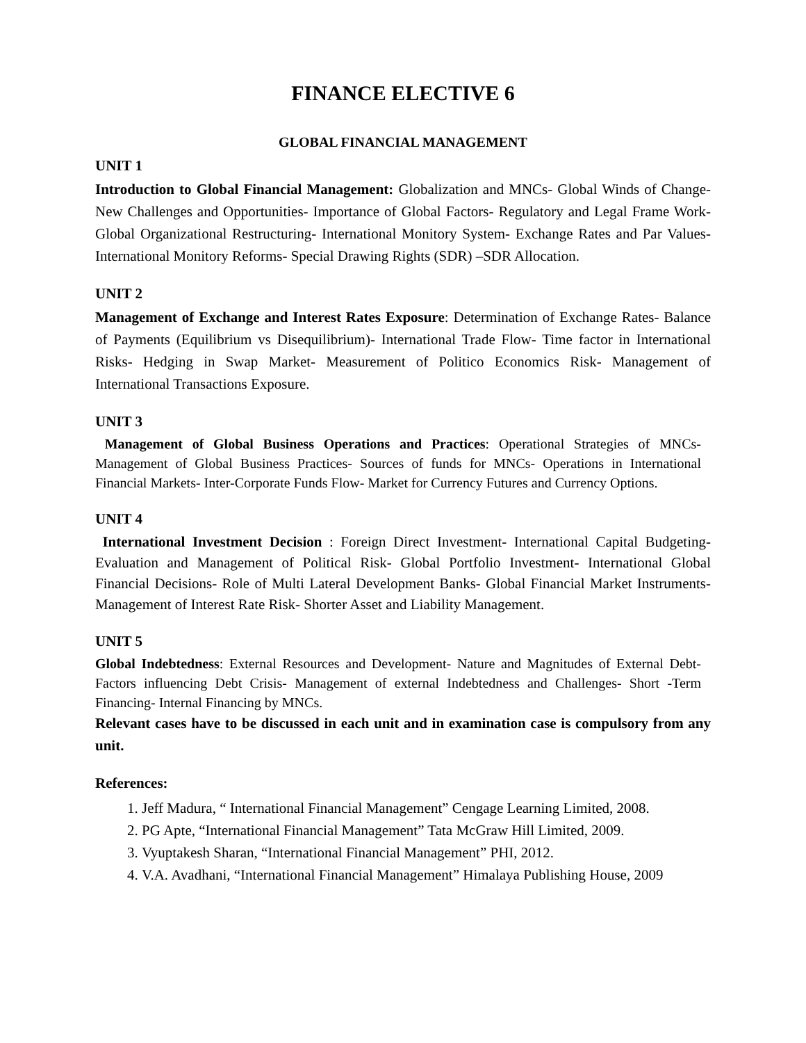FINANCE ELECTIVE 6
GLOBAL FINANCIAL MANAGEMENT
UNIT 1
Introduction to Global Financial Management: Globalization and MNCs- Global Winds of Change- New Challenges and Opportunities- Importance of Global Factors- Regulatory and Legal Frame Work- Global Organizational Restructuring- International Monitory System- Exchange Rates and Par Values- International Monitory Reforms- Special Drawing Rights (SDR) –SDR Allocation.
UNIT 2
Management of Exchange and Interest Rates Exposure: Determination of Exchange Rates- Balance of Payments (Equilibrium vs Disequilibrium)- International Trade Flow- Time factor in International Risks- Hedging in Swap Market- Measurement of Politico Economics Risk- Management of International Transactions Exposure.
UNIT 3
Management of Global Business Operations and Practices: Operational Strategies of MNCs- Management of Global Business Practices- Sources of funds for MNCs- Operations in International Financial Markets- Inter-Corporate Funds Flow- Market for Currency Futures and Currency Options.
UNIT 4
International Investment Decision : Foreign Direct Investment- International Capital Budgeting- Evaluation and Management of Political Risk- Global Portfolio Investment- International Global Financial Decisions- Role of Multi Lateral Development Banks- Global Financial Market Instruments- Management of Interest Rate Risk- Shorter Asset and Liability Management.
UNIT 5
Global Indebtedness: External Resources and Development- Nature and Magnitudes of External Debt- Factors influencing Debt Crisis- Management of external Indebtedness and Challenges- Short -Term Financing- Internal Financing by MNCs.
Relevant cases have to be discussed in each unit and in examination case is compulsory from any unit.
References:
1. Jeff Madura, “ International Financial Management” Cengage Learning Limited, 2008.
2. PG Apte, “International Financial Management” Tata McGraw Hill Limited, 2009.
3. Vyuptakesh Sharan, “International Financial Management” PHI, 2012.
4. V.A. Avadhani, “International Financial Management” Himalaya Publishing House, 2009